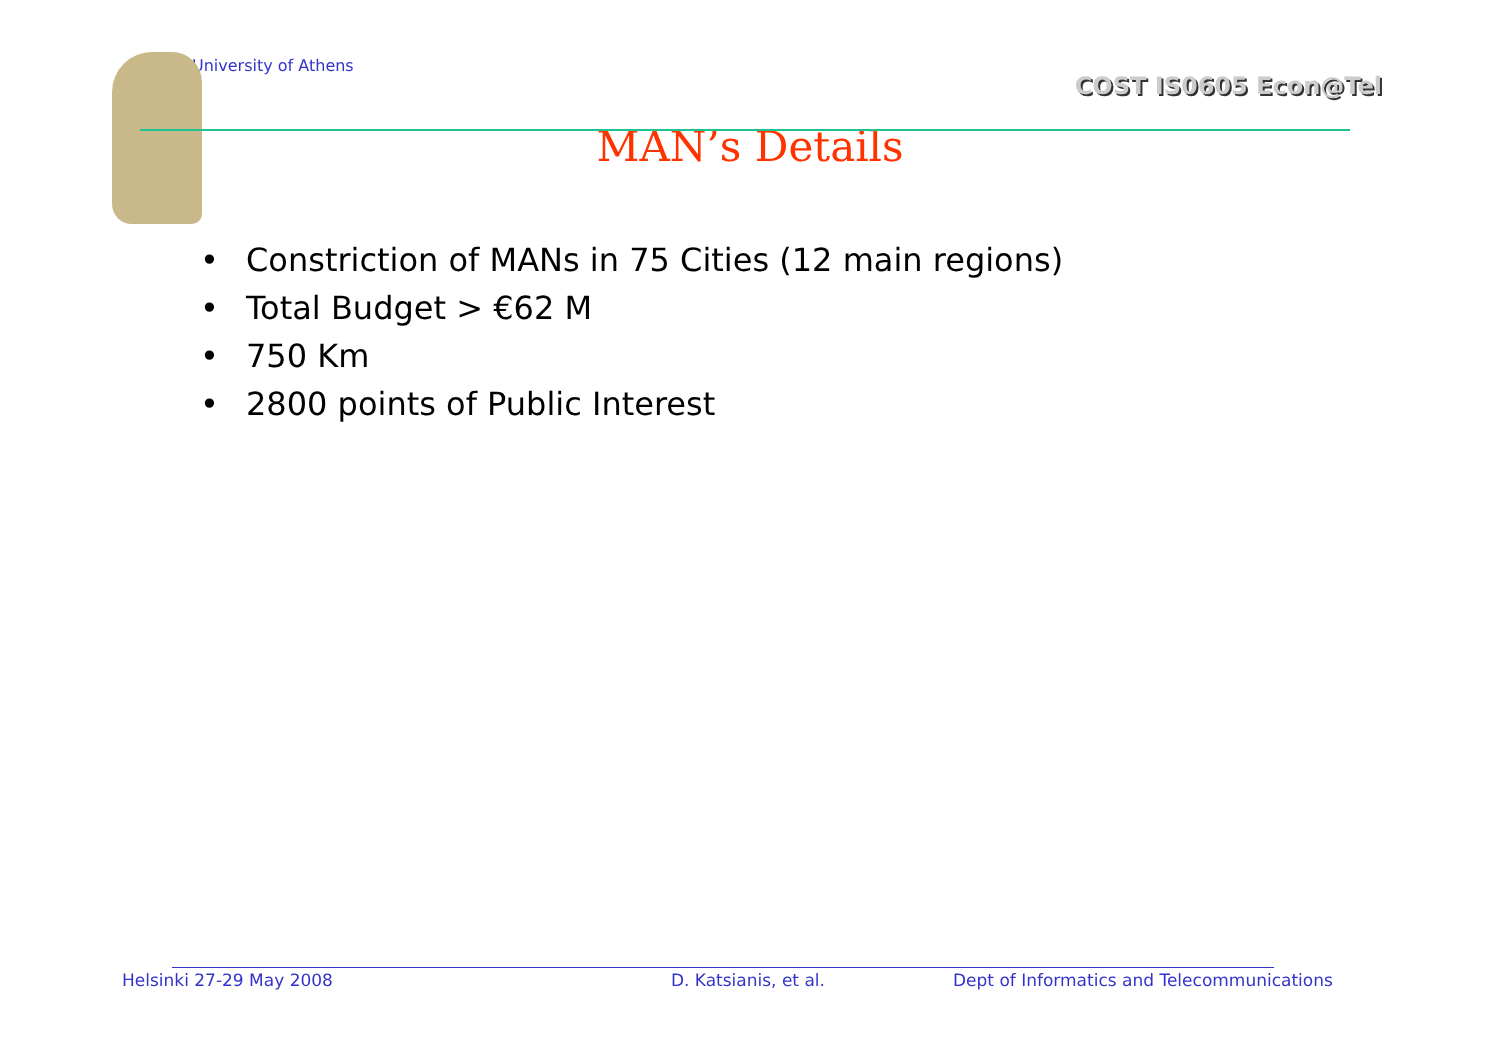University of Athens
COST IS0605 Econ@Tel
MAN’s Details
• Constriction of MANs in 75 Cities (12 main regions)
• Total Budget > €62 M
• 750 Km
• 2800 points of Public Interest
Helsinki 27-29 May 2008 D. Katsianis, et al. Dept of Informatics and Telecommunications